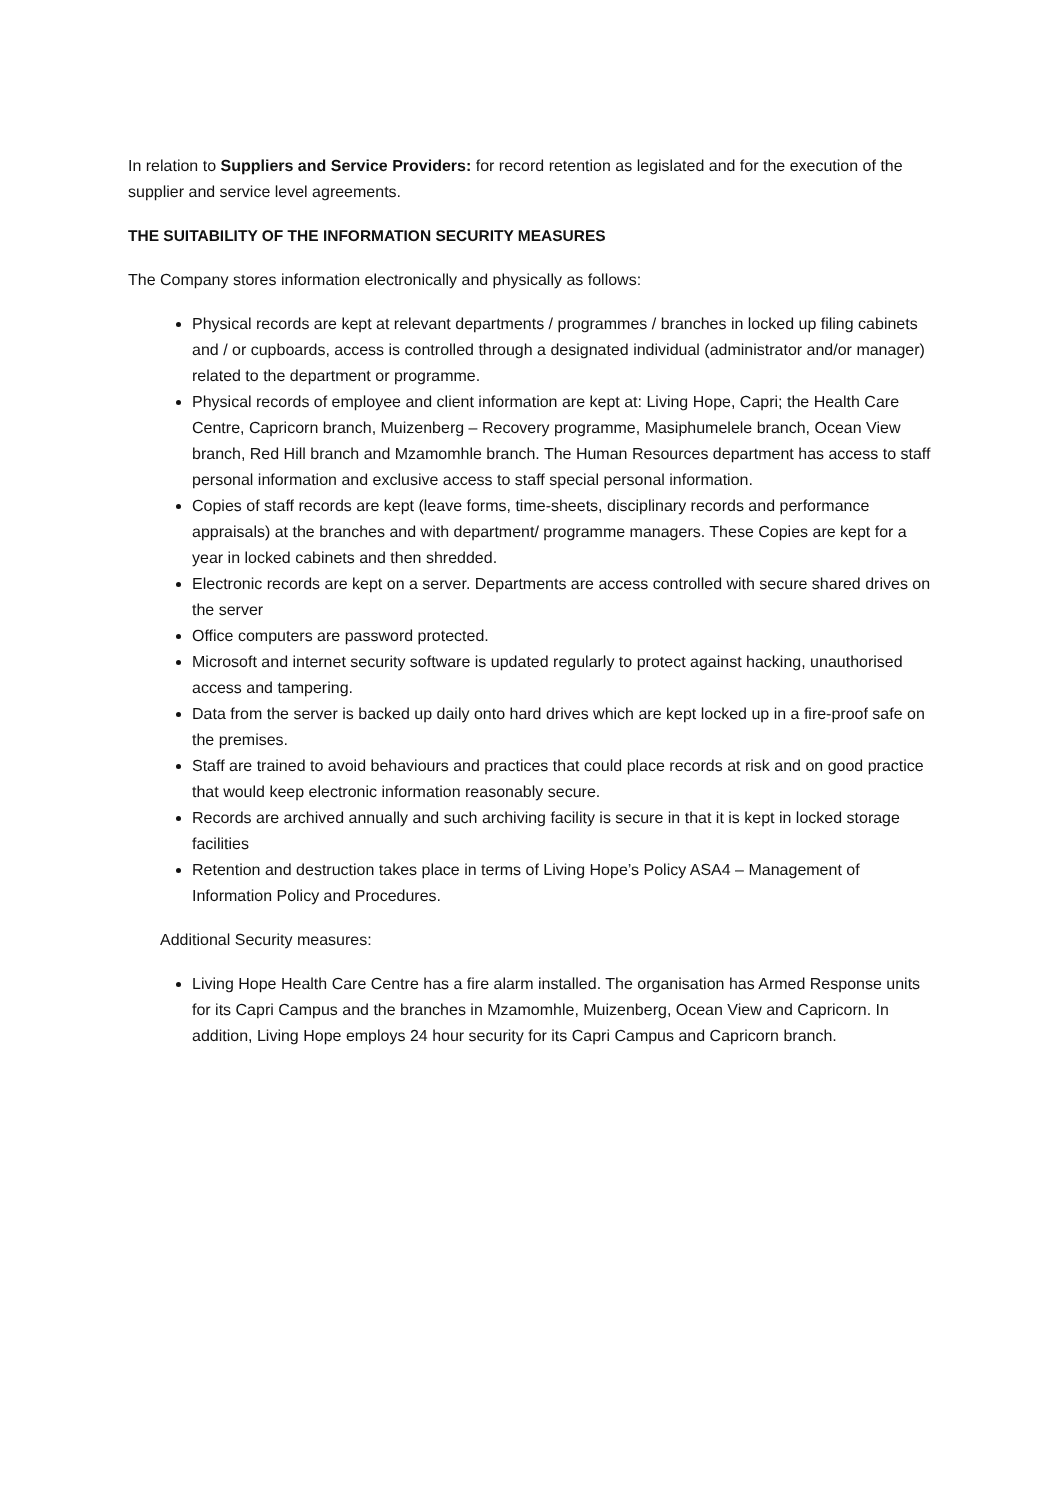In relation to Suppliers and Service Providers: for record retention as legislated and for the execution of the supplier and service level agreements.
THE SUITABILITY OF THE INFORMATION SECURITY MEASURES
The Company stores information electronically and physically as follows:
Physical records are kept at relevant departments / programmes / branches in locked up filing cabinets and / or cupboards, access is controlled through a designated individual (administrator and/or manager) related to the department or programme.
Physical records of employee and client information are kept at: Living Hope, Capri; the Health Care Centre, Capricorn branch, Muizenberg – Recovery programme, Masiphumelele branch, Ocean View branch, Red Hill branch and Mzamomhle branch. The Human Resources department has access to staff personal information and exclusive access to staff special personal information.
Copies of staff records are kept (leave forms, time-sheets, disciplinary records and performance appraisals) at the branches and with department/ programme managers. These Copies are kept for a year in locked cabinets and then shredded.
Electronic records are kept on a server. Departments are access controlled with secure shared drives on the server
Office computers are password protected.
Microsoft and internet security software is updated regularly to protect against hacking, unauthorised access and tampering.
Data from the server is backed up daily onto hard drives which are kept locked up in a fire-proof safe on the premises.
Staff are trained to avoid behaviours and practices that could place records at risk and on good practice that would keep electronic information reasonably secure.
Records are archived annually and such archiving facility is secure in that it is kept in locked storage facilities
Retention and destruction takes place in terms of Living Hope’s Policy ASA4 – Management of Information Policy and Procedures.
Additional Security measures:
Living Hope Health Care Centre has a fire alarm installed. The organisation has Armed Response units for its Capri Campus and the branches in Mzamomhle, Muizenberg, Ocean View and Capricorn. In addition, Living Hope employs 24 hour security for its Capri Campus and Capricorn branch.